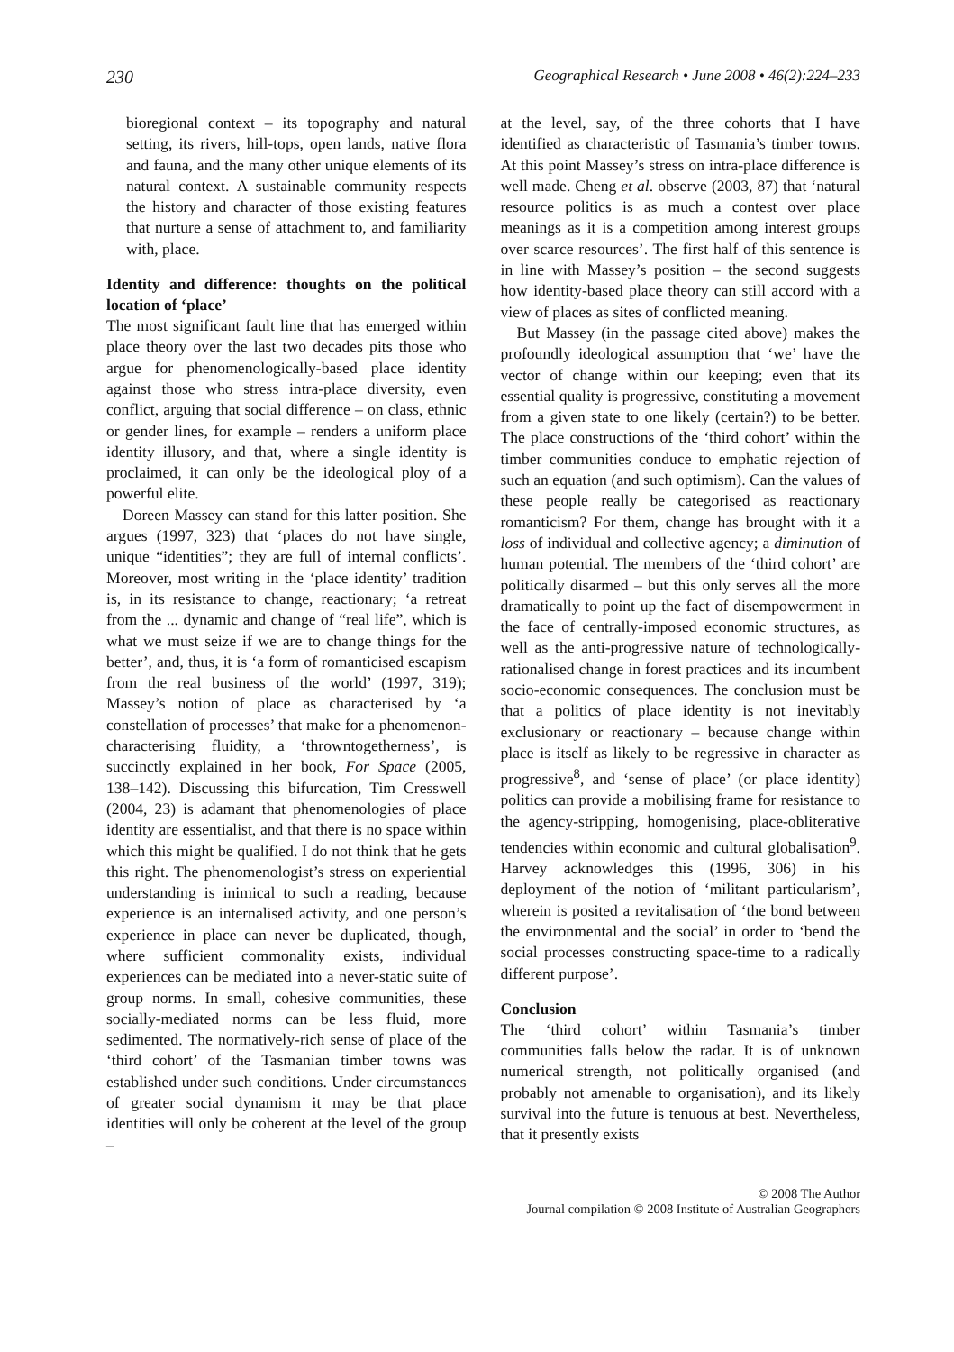230 Geographical Research • June 2008 • 46(2):224–233
bioregional context – its topography and natural setting, its rivers, hill-tops, open lands, native flora and fauna, and the many other unique elements of its natural context. A sustainable community respects the history and character of those existing features that nurture a sense of attachment to, and familiarity with, place.
Identity and difference: thoughts on the political location of ‘place’
The most significant fault line that has emerged within place theory over the last two decades pits those who argue for phenomenologically-based place identity against those who stress intra-place diversity, even conflict, arguing that social difference – on class, ethnic or gender lines, for example – renders a uniform place identity illusory, and that, where a single identity is proclaimed, it can only be the ideological ploy of a powerful elite.
Doreen Massey can stand for this latter position. She argues (1997, 323) that ‘places do not have single, unique “identities”; they are full of internal conflicts’. Moreover, most writing in the ‘place identity’ tradition is, in its resistance to change, reactionary; ‘a retreat from the ... dynamic and change of “real life”, which is what we must seize if we are to change things for the better’, and, thus, it is ‘a form of romanticised escapism from the real business of the world’ (1997, 319); Massey’s notion of place as characterised by ‘a constellation of processes’ that make for a phenomenon-characterising fluidity, a ‘throwntogetherness’, is succinctly explained in her book, For Space (2005, 138–142). Discussing this bifurcation, Tim Cresswell (2004, 23) is adamant that phenomenologies of place identity are essentialist, and that there is no space within which this might be qualified. I do not think that he gets this right. The phenomenologist’s stress on experiential understanding is inimical to such a reading, because experience is an internalised activity, and one person’s experience in place can never be duplicated, though, where sufficient commonality exists, individual experiences can be mediated into a never-static suite of group norms. In small, cohesive communities, these socially-mediated norms can be less fluid, more sedimented. The normatively-rich sense of place of the ‘third cohort’ of the Tasmanian timber towns was established under such conditions. Under circumstances of greater social dynamism it may be that place identities will only be coherent at the level of the group –
at the level, say, of the three cohorts that I have identified as characteristic of Tasmania’s timber towns. At this point Massey’s stress on intra-place difference is well made. Cheng et al. observe (2003, 87) that ‘natural resource politics is as much a contest over place meanings as it is a competition among interest groups over scarce resources’. The first half of this sentence is in line with Massey’s position – the second suggests how identity-based place theory can still accord with a view of places as sites of conflicted meaning.
But Massey (in the passage cited above) makes the profoundly ideological assumption that ‘we’ have the vector of change within our keeping; even that its essential quality is progressive, constituting a movement from a given state to one likely (certain?) to be better. The place constructions of the ‘third cohort’ within the timber communities conduce to emphatic rejection of such an equation (and such optimism). Can the values of these people really be categorised as reactionary romanticism? For them, change has brought with it a loss of individual and collective agency; a diminution of human potential. The members of the ‘third cohort’ are politically disarmed – but this only serves all the more dramatically to point up the fact of disempowerment in the face of centrally-imposed economic structures, as well as the anti-progressive nature of technologically-rationalised change in forest practices and its incumbent socio-economic consequences. The conclusion must be that a politics of place identity is not inevitably exclusionary or reactionary – because change within place is itself as likely to be regressive in character as progressive<sup>8</sup>, and ‘sense of place’ (or place identity) politics can provide a mobilising frame for resistance to the agency-stripping, homogenising, place-obliterative tendencies within economic and cultural globalisation<sup>9</sup>. Harvey acknowledges this (1996, 306) in his deployment of the notion of ‘militant particularism’, wherein is posited a revitalisation of ‘the bond between the environmental and the social’ in order to ‘bend the social processes constructing space-time to a radically different purpose’.
Conclusion
The ‘third cohort’ within Tasmania’s timber communities falls below the radar. It is of unknown numerical strength, not politically organised (and probably not amenable to organisation), and its likely survival into the future is tenuous at best. Nevertheless, that it presently exists
© 2008 The Author
Journal compilation © 2008 Institute of Australian Geographers